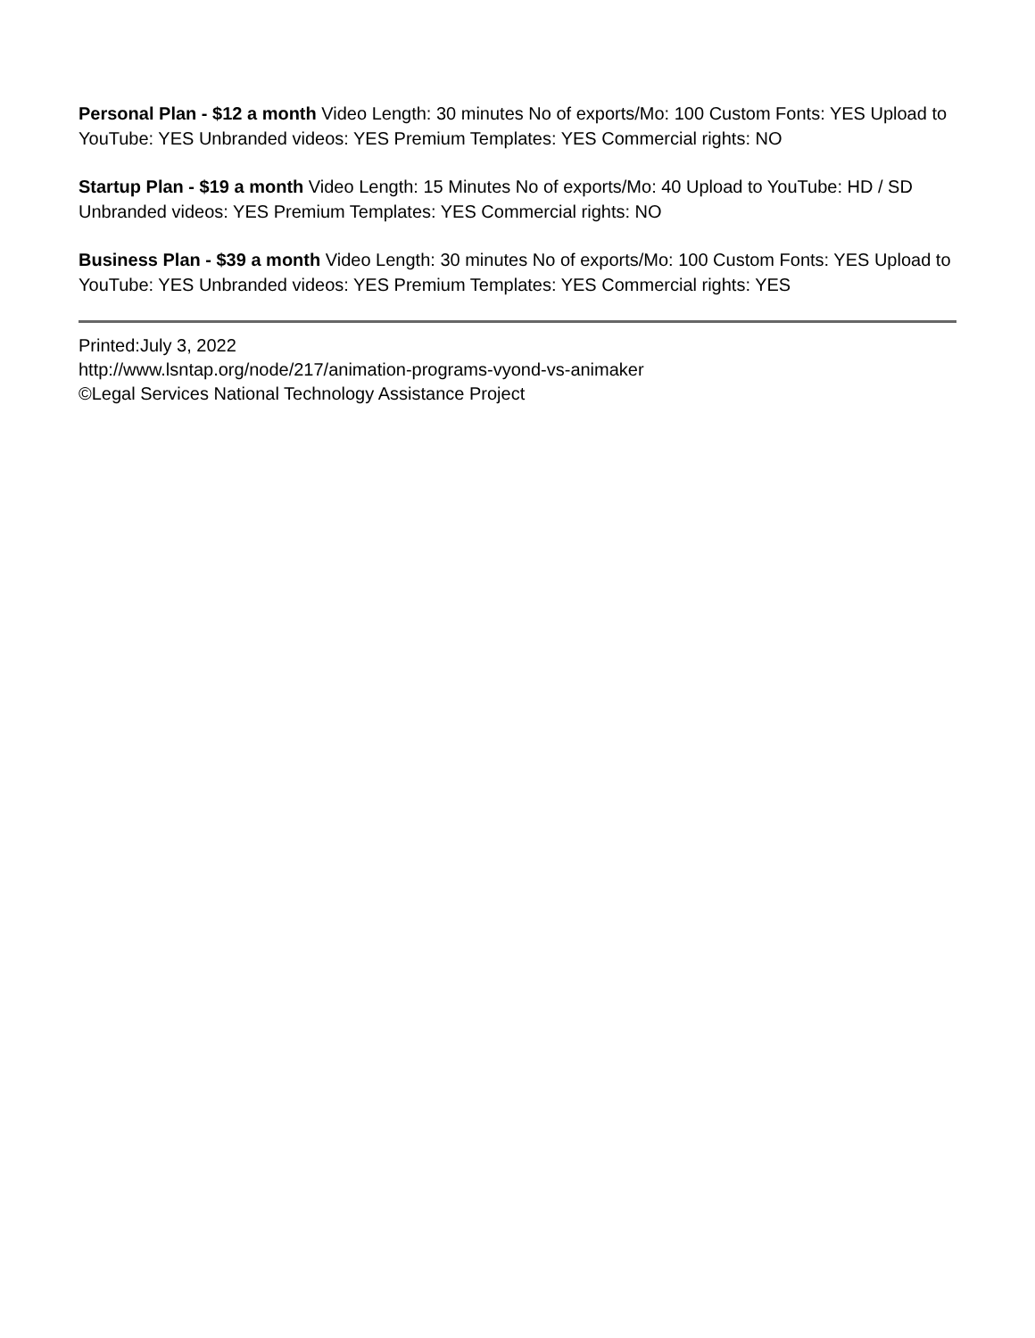Personal Plan - $12 a month Video Length: 30 minutes No of exports/Mo: 100 Custom Fonts: YES Upload to YouTube: YES Unbranded videos: YES Premium Templates: YES Commercial rights: NO
Startup Plan - $19 a month Video Length: 15 Minutes No of exports/Mo: 40 Upload to YouTube: HD / SD Unbranded videos: YES Premium Templates: YES Commercial rights: NO
Business Plan - $39 a month Video Length: 30 minutes No of exports/Mo: 100 Custom Fonts: YES Upload to YouTube: YES Unbranded videos: YES Premium Templates: YES Commercial rights: YES
Printed:July 3, 2022
http://www.lsntap.org/node/217/animation-programs-vyond-vs-animaker
©Legal Services National Technology Assistance Project